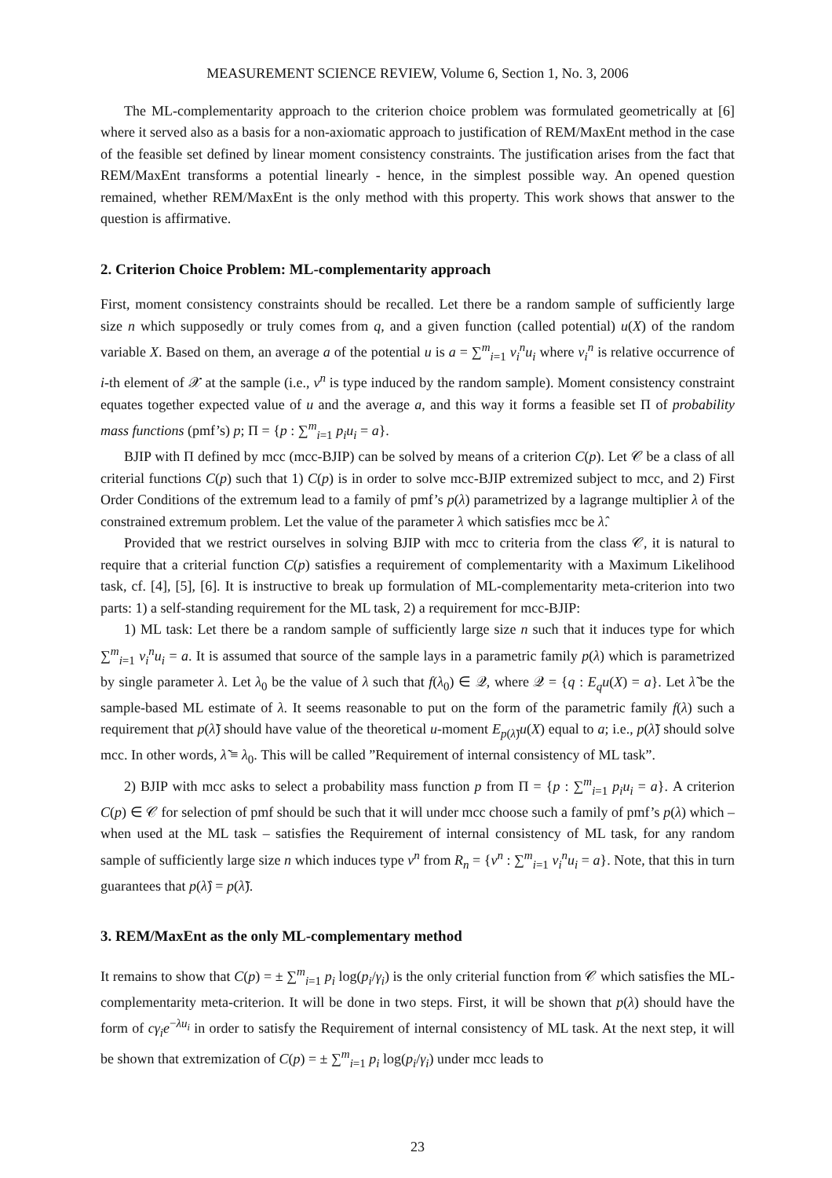MEASUREMENT SCIENCE REVIEW, Volume 6, Section 1, No. 3, 2006
The ML-complementarity approach to the criterion choice problem was formulated geometrically at [6] where it served also as a basis for a non-axiomatic approach to justification of REM/MaxEnt method in the case of the feasible set defined by linear moment consistency constraints. The justification arises from the fact that REM/MaxEnt transforms a potential linearly - hence, in the simplest possible way. An opened question remained, whether REM/MaxEnt is the only method with this property. This work shows that answer to the question is affirmative.
2. Criterion Choice Problem: ML-complementarity approach
First, moment consistency constraints should be recalled. Let there be a random sample of sufficiently large size n which supposedly or truly comes from q, and a given function (called potential) u(X) of the random variable X. Based on them, an average a of the potential u is a = ∑<sup>m</sup><sub>i=1</sub> ν<sub>i</sub><sup>n</sup>u<sub>i</sub> where ν<sub>i</sub><sup>n</sup> is relative occurrence of i-th element of 𝒳 at the sample (i.e., ν<sup>n</sup> is type induced by the random sample). Moment consistency constraint equates together expected value of u and the average a, and this way it forms a feasible set Π of probability mass functions (pmf’s) p; Π = {p : ∑<sup>m</sup><sub>i=1</sub> p<sub>i</sub>u<sub>i</sub> = a}.
BJIP with Π defined by mcc (mcc-BJIP) can be solved by means of a criterion C(p). Let 𝒞 be a class of all criterial functions C(p) such that 1) C(p) is in order to solve mcc-BJIP extremized subject to mcc, and 2) First Order Conditions of the extremum lead to a family of pmf’s p(λ) parametrized by a lagrange multiplier λ of the constrained extremum problem. Let the value of the parameter λ which satisfies mcc be λ̂.
Provided that we restrict ourselves in solving BJIP with mcc to criteria from the class 𝒞, it is natural to require that a criterial function C(p) satisfies a requirement of complementarity with a Maximum Likelihood task, cf. [4], [5], [6]. It is instructive to break up formulation of ML-complementarity meta-criterion into two parts: 1) a self-standing requirement for the ML task, 2) a requirement for mcc-BJIP:
1) ML task: Let there be a random sample of sufficiently large size n such that it induces type for which ∑<sup>m</sup><sub>i=1</sub> ν<sub>i</sub><sup>n</sup>u<sub>i</sub> = a. It is assumed that source of the sample lays in a parametric family p(λ) which is parametrized by single parameter λ. Let λ<sub>0</sub> be the value of λ such that f(λ<sub>0</sub>) ∈ 𝒬, where 𝒬 = {q : E<sub>q</sub>u(X) = a}. Let λ̃ be the sample-based ML estimate of λ. It seems reasonable to put on the form of the parametric family f(λ) such a requirement that p(λ̃) should have value of the theoretical u-moment E<sub>p(λ̃)</sub>u(X) equal to a; i.e., p(λ̃) should solve mcc. In other words, λ̃ ≡ λ<sub>0</sub>. This will be called ”Requirement of internal consistency of ML task”.
2) BJIP with mcc asks to select a probability mass function p from Π = {p : ∑<sup>m</sup><sub>i=1</sub> p<sub>i</sub>u<sub>i</sub> = a}. A criterion C(p) ∈ 𝒞 for selection of pmf should be such that it will under mcc choose such a family of pmf’s p(λ) which – when used at the ML task – satisfies the Requirement of internal consistency of ML task, for any random sample of sufficiently large size n which induces type ν<sup>n</sup> from R<sub>n</sub> = {ν<sup>n</sup> : ∑<sup>m</sup><sub>i=1</sub> ν<sub>i</sub><sup>n</sup>u<sub>i</sub> = a}. Note, that this in turn guarantees that p(λ̂) = p(λ̃).
3. REM/MaxEnt as the only ML-complementary method
It remains to show that C(p) = ± ∑<sup>m</sup><sub>i=1</sub> p<sub>i</sub> log(p<sub>i</sub>/γ<sub>i</sub>) is the only criterial function from 𝒞 which satisfies the ML-complementarity meta-criterion. It will be done in two steps. First, it will be shown that p(λ) should have the form of cγ<sub>i</sub>e<sup>−λu<sub>i</sub></sup> in order to satisfy the Requirement of internal consistency of ML task. At the next step, it will be shown that extremization of C(p) = ± ∑<sup>m</sup><sub>i=1</sub> p<sub>i</sub> log(p<sub>i</sub>/γ<sub>i</sub>) under mcc leads to
23